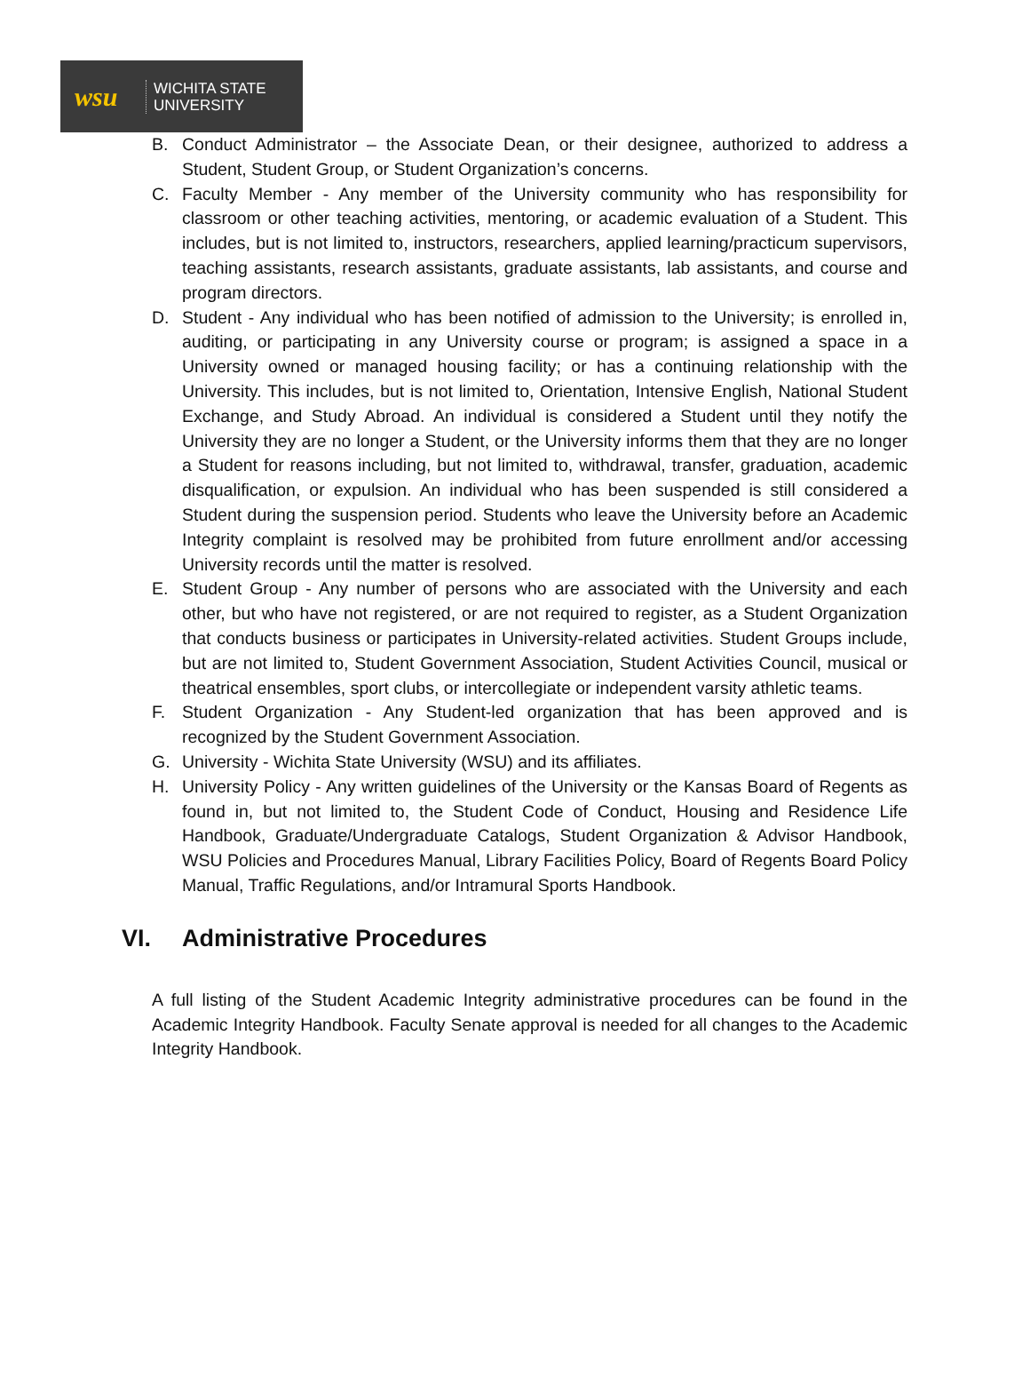wsu
WICHITA STATE
UNIVERSITY
B. Conduct Administrator – the Associate Dean, or their designee, authorized to address a Student, Student Group, or Student Organization’s concerns.
C. Faculty Member - Any member of the University community who has responsibility for classroom or other teaching activities, mentoring, or academic evaluation of a Student. This includes, but is not limited to, instructors, researchers, applied learning/practicum supervisors, teaching assistants, research assistants, graduate assistants, lab assistants, and course and program directors.
D. Student - Any individual who has been notified of admission to the University; is enrolled in, auditing, or participating in any University course or program; is assigned a space in a University owned or managed housing facility; or has a continuing relationship with the University. This includes, but is not limited to, Orientation, Intensive English, National Student Exchange, and Study Abroad. An individual is considered a Student until they notify the University they are no longer a Student, or the University informs them that they are no longer a Student for reasons including, but not limited to, withdrawal, transfer, graduation, academic disqualification, or expulsion. An individual who has been suspended is still considered a Student during the suspension period. Students who leave the University before an Academic Integrity complaint is resolved may be prohibited from future enrollment and/or accessing University records until the matter is resolved.
E. Student Group - Any number of persons who are associated with the University and each other, but who have not registered, or are not required to register, as a Student Organization that conducts business or participates in University-related activities. Student Groups include, but are not limited to, Student Government Association, Student Activities Council, musical or theatrical ensembles, sport clubs, or intercollegiate or independent varsity athletic teams.
F. Student Organization - Any Student-led organization that has been approved and is recognized by the Student Government Association.
G. University - Wichita State University (WSU) and its affiliates.
H. University Policy - Any written guidelines of the University or the Kansas Board of Regents as found in, but not limited to, the Student Code of Conduct, Housing and Residence Life Handbook, Graduate/Undergraduate Catalogs, Student Organization & Advisor Handbook, WSU Policies and Procedures Manual, Library Facilities Policy, Board of Regents Board Policy Manual, Traffic Regulations, and/or Intramural Sports Handbook.
VI. Administrative Procedures
A full listing of the Student Academic Integrity administrative procedures can be found in the Academic Integrity Handbook. Faculty Senate approval is needed for all changes to the Academic Integrity Handbook.